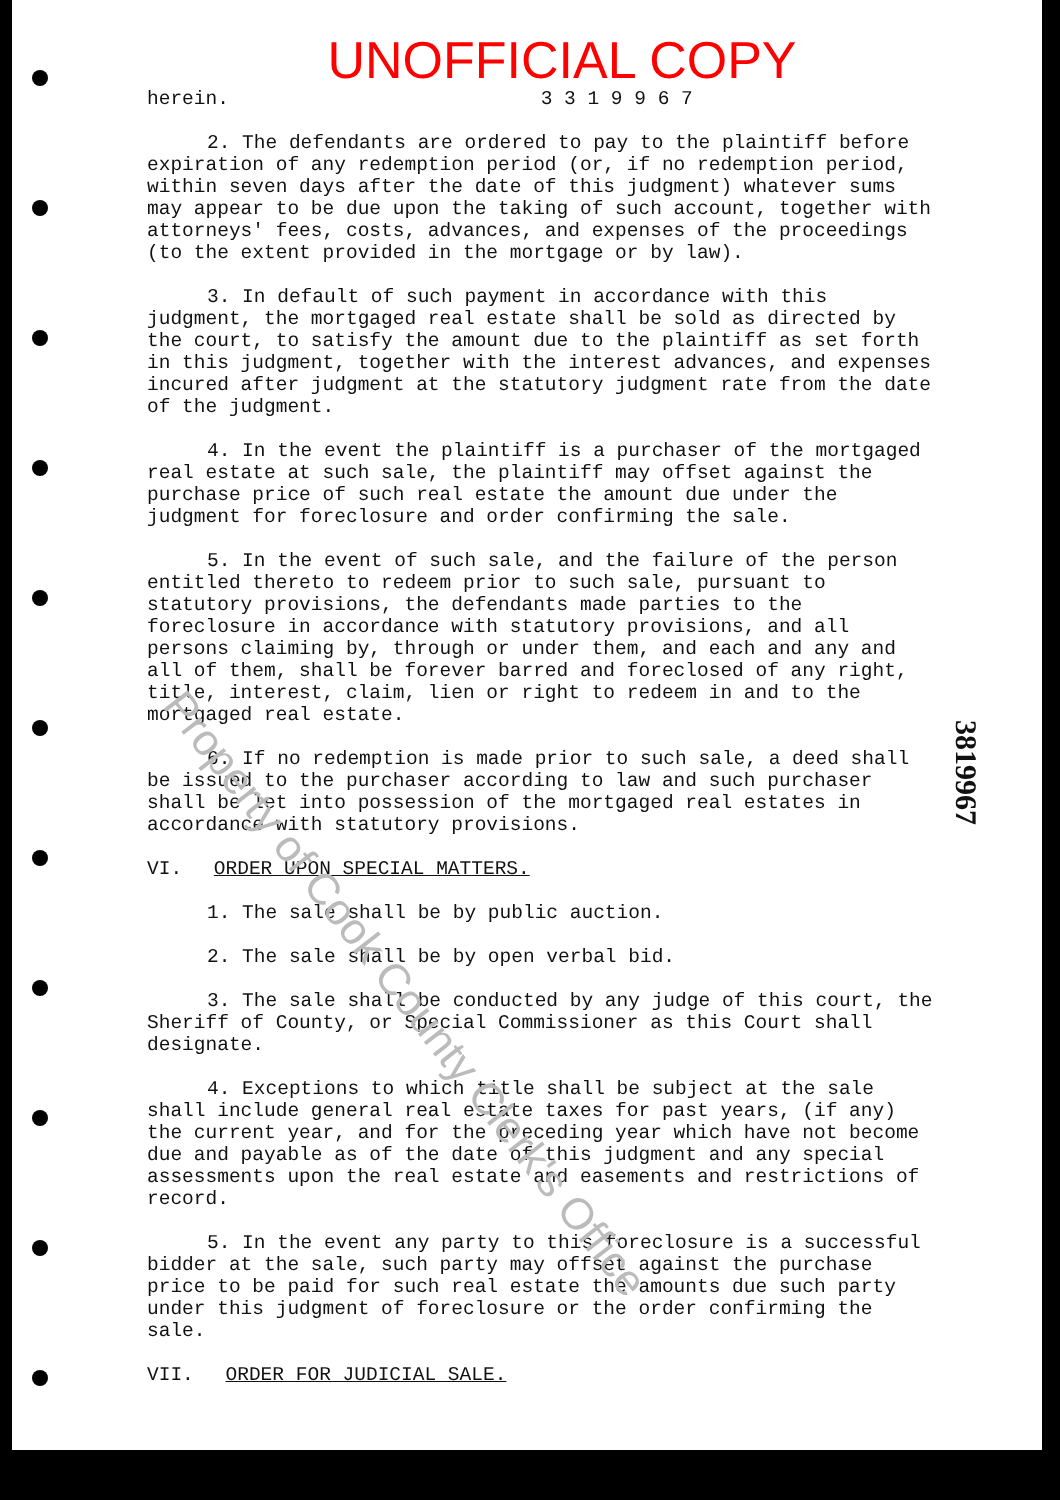Property of Cook County Clerk's Office
3819967
UNOFFICIAL COPY
herein. 3 3 1 9 9 6 7
2. The defendants are ordered to pay to the plaintiff before expiration of any redemption period (or, if no redemption period, within seven days after the date of this judgment) whatever sums may appear to be due upon the taking of such account, together with attorneys' fees, costs, advances, and expenses of the proceedings (to the extent provided in the mortgage or by law).
3. In default of such payment in accordance with this judgment, the mortgaged real estate shall be sold as directed by the court, to satisfy the amount due to the plaintiff as set forth in this judgment, together with the interest advances, and expenses incured after judgment at the statutory judgment rate from the date of the judgment.
4. In the event the plaintiff is a purchaser of the mortgaged real estate at such sale, the plaintiff may offset against the purchase price of such real estate the amount due under the judgment for foreclosure and order confirming the sale.
5. In the event of such sale, and the failure of the person entitled thereto to redeem prior to such sale, pursuant to statutory provisions, the defendants made parties to the foreclosure in accordance with statutory provisions, and all persons claiming by, through or under them, and each and any and all of them, shall be forever barred and foreclosed of any right, title, interest, claim, lien or right to redeem in and to the mortgaged real estate.
6. If no redemption is made prior to such sale, a deed shall be issued to the purchaser according to law and such purchaser shall be let into possession of the mortgaged real estates in accordance with statutory provisions.
VI. ORDER UPON SPECIAL MATTERS.
1. The sale shall be by public auction.
2. The sale shall be by open verbal bid.
3. The sale shall be conducted by any judge of this court, the Sheriff of County, or Special Commissioner as this Court shall designate.
4. Exceptions to which title shall be subject at the sale shall include general real estate taxes for past years, (if any) the current year, and for the preceding year which have not become due and payable as of the date of this judgment and any special assessments upon the real estate and easements and restrictions of record.
5. In the event any party to this foreclosure is a successful bidder at the sale, such party may offset against the purchase price to be paid for such real estate the amounts due such party under this judgment of foreclosure or the order confirming the sale.
VII. ORDER FOR JUDICIAL SALE.